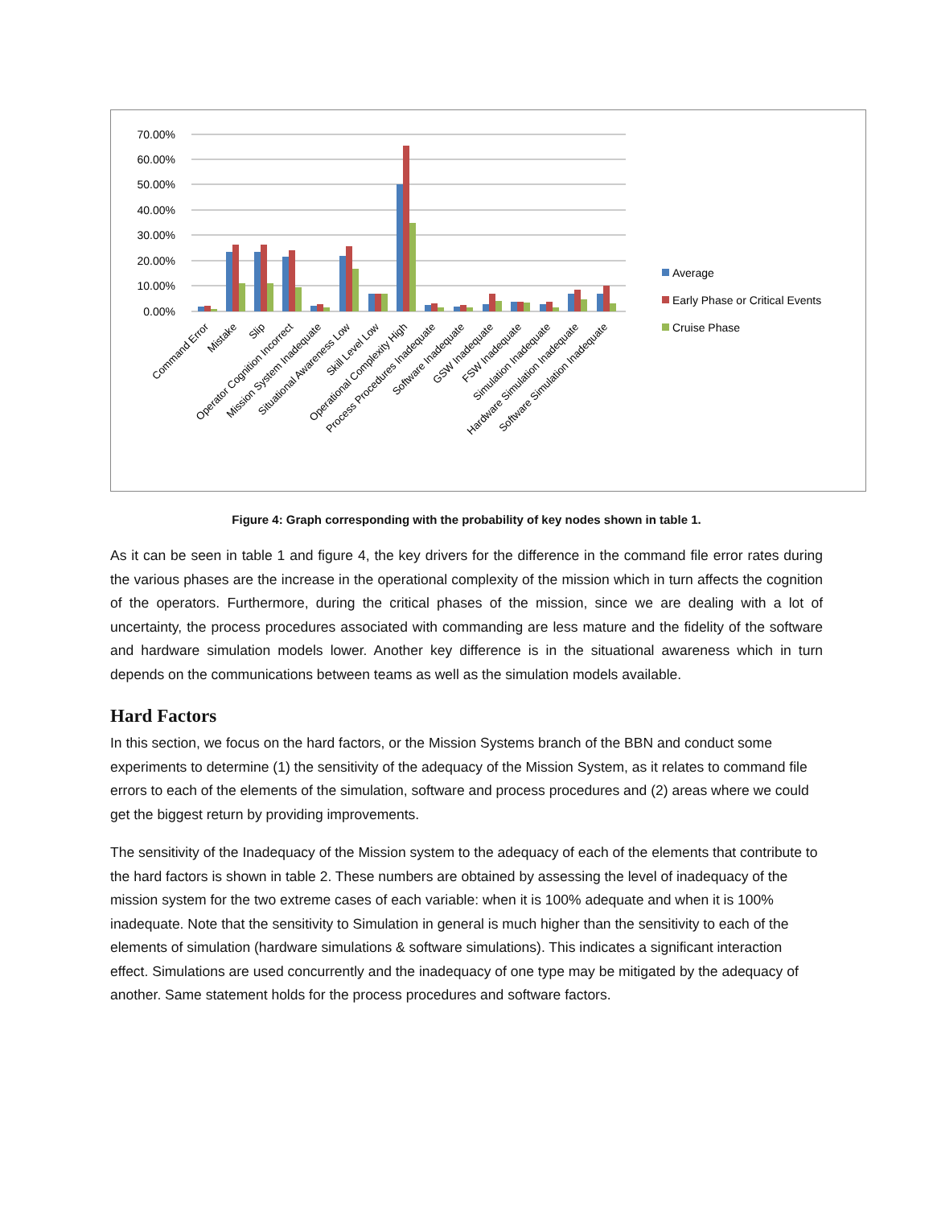0.00%
10.00%
20.00%
30.00%
40.00%
50.00%
60.00%
70.00%
Command Error
Mistake
Slip
Operator Cognition Incorrect
Mission System Inadequate
Situational Awareness Low
Skill Level Low
Operational Complexity High
Process Procedures Inadequate
Software Inadequate
GSW Inadequate
FSW Inadequate
Simulation Inadequate
Hardware Simulation Inadequate
Software Simulation Inadequate
Average
Early Phase or Critical Events
Cruise Phase
Figure 4: Graph corresponding with the probability of key nodes shown in table 1.
As it can be seen in table 1 and figure 4, the key drivers for the difference in the command file error rates during the various phases are the increase in the operational complexity of the mission which in turn affects the cognition of the operators. Furthermore, during the critical phases of the mission, since we are dealing with a lot of uncertainty, the process procedures associated with commanding are less mature and the fidelity of the software and hardware simulation models lower. Another key difference is in the situational awareness which in turn depends on the communications between teams as well as the simulation models available.
Hard Factors
In this section, we focus on the hard factors, or the Mission Systems branch of the BBN and conduct some experiments to determine (1) the sensitivity of the adequacy of the Mission System, as it relates to command file errors to each of the elements of the simulation, software and process procedures and (2) areas where we could get the biggest return by providing improvements.
The sensitivity of the Inadequacy of the Mission system to the adequacy of each of the elements that contribute to the hard factors is shown in table 2. These numbers are obtained by assessing the level of inadequacy of the mission system for the two extreme cases of each variable: when it is 100% adequate and when it is 100% inadequate. Note that the sensitivity to Simulation in general is much higher than the sensitivity to each of the elements of simulation (hardware simulations & software simulations). This indicates a significant interaction effect. Simulations are used concurrently and the inadequacy of one type may be mitigated by the adequacy of another. Same statement holds for the process procedures and software factors.